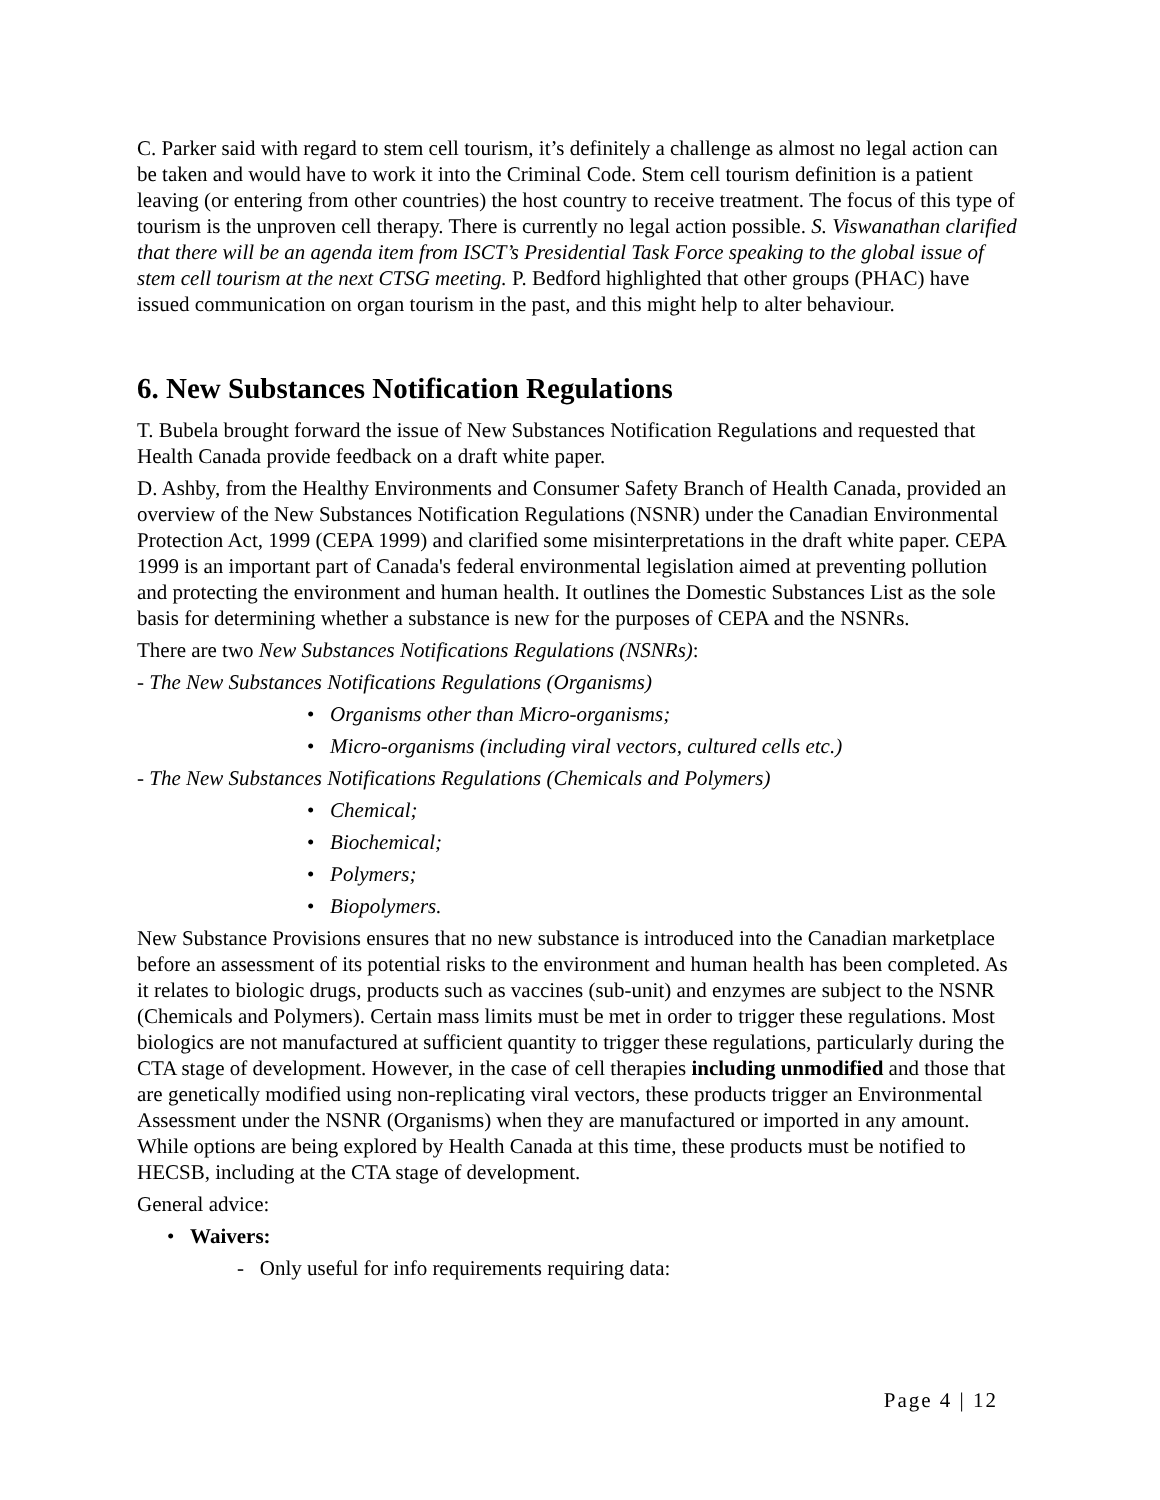C. Parker said with regard to stem cell tourism, it’s definitely a challenge as almost no legal action can be taken and would have to work it into the Criminal Code. Stem cell tourism definition is a patient leaving (or entering from other countries) the host country to receive treatment. The focus of this type of tourism is the unproven cell therapy. There is currently no legal action possible. S. Viswanathan clarified that there will be an agenda item from ISCT’s Presidential Task Force speaking to the global issue of stem cell tourism at the next CTSG meeting. P. Bedford highlighted that other groups (PHAC) have issued communication on organ tourism in the past, and this might help to alter behaviour.
6. New Substances Notification Regulations
T. Bubela brought forward the issue of New Substances Notification Regulations and requested that Health Canada provide feedback on a draft white paper.
D. Ashby, from the Healthy Environments and Consumer Safety Branch of Health Canada, provided an overview of the New Substances Notification Regulations (NSNR) under the Canadian Environmental Protection Act, 1999 (CEPA 1999) and clarified some misinterpretations in the draft white paper. CEPA 1999 is an important part of Canada's federal environmental legislation aimed at preventing pollution and protecting the environment and human health. It outlines the Domestic Substances List as the sole basis for determining whether a substance is new for the purposes of CEPA and the NSNRs.
There are two New Substances Notifications Regulations (NSNRs):
- The New Substances Notifications Regulations (Organisms)
• Organisms other than Micro-organisms;
• Micro-organisms (including viral vectors, cultured cells etc.)
- The New Substances Notifications Regulations (Chemicals and Polymers)
• Chemical;
• Biochemical;
• Polymers;
• Biopolymers.
New Substance Provisions ensures that no new substance is introduced into the Canadian marketplace before an assessment of its potential risks to the environment and human health has been completed. As it relates to biologic drugs, products such as vaccines (sub-unit) and enzymes are subject to the NSNR (Chemicals and Polymers). Certain mass limits must be met in order to trigger these regulations. Most biologics are not manufactured at sufficient quantity to trigger these regulations, particularly during the CTA stage of development. However, in the case of cell therapies including unmodified and those that are genetically modified using non-replicating viral vectors, these products trigger an Environmental Assessment under the NSNR (Organisms) when they are manufactured or imported in any amount. While options are being explored by Health Canada at this time, these products must be notified to HECSB, including at the CTA stage of development.
General advice:
• Waivers:
- Only useful for info requirements requiring data:
Page 4 | 12